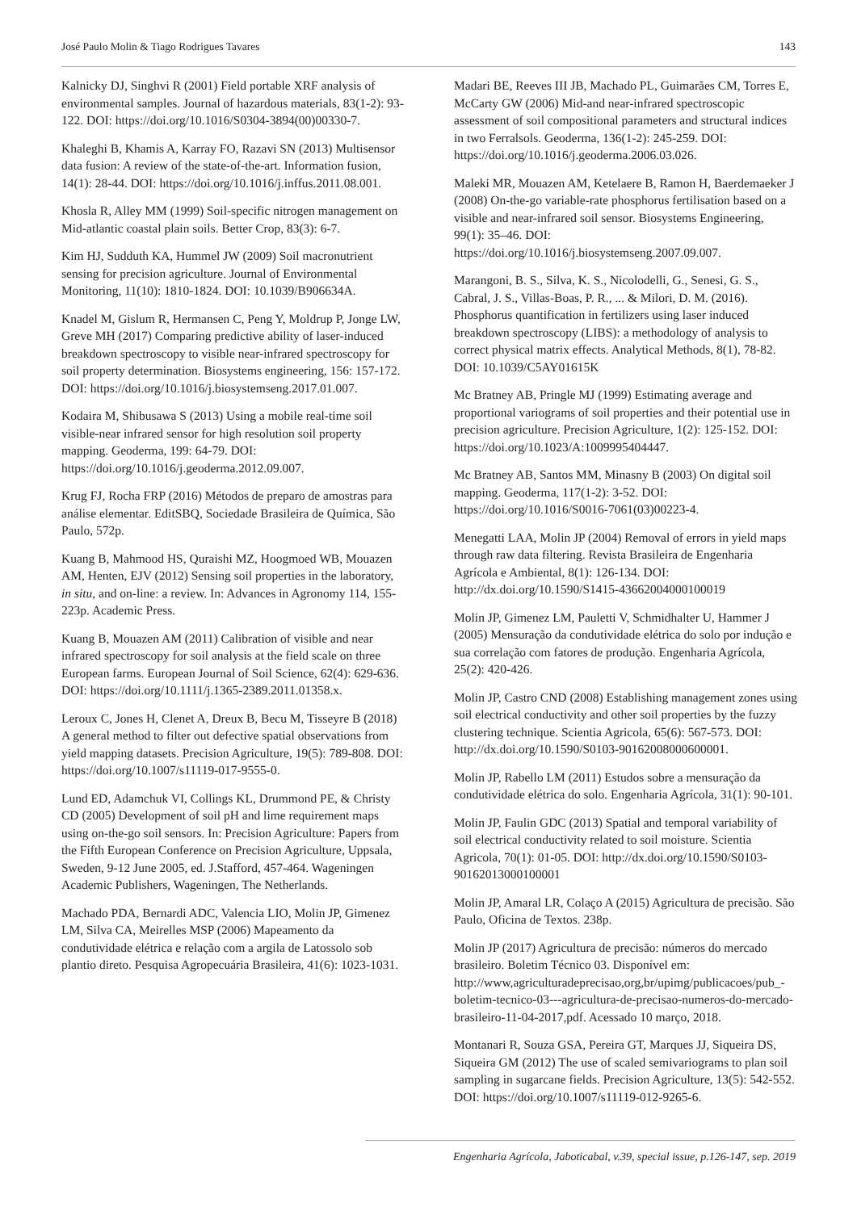José Paulo Molin & Tiago Rodrigues Tavares 143
Kalnicky DJ, Singhvi R (2001) Field portable XRF analysis of environmental samples. Journal of hazardous materials, 83(1-2): 93-122. DOI: https://doi.org/10.1016/S0304-3894(00)00330-7.
Khaleghi B, Khamis A, Karray FO, Razavi SN (2013) Multisensor data fusion: A review of the state-of-the-art. Information fusion, 14(1): 28-44. DOI: https://doi.org/10.1016/j.inffus.2011.08.001.
Khosla R, Alley MM (1999) Soil-specific nitrogen management on Mid-atlantic coastal plain soils. Better Crop, 83(3): 6-7.
Kim HJ, Sudduth KA, Hummel JW (2009) Soil macronutrient sensing for precision agriculture. Journal of Environmental Monitoring, 11(10): 1810-1824. DOI: 10.1039/B906634A.
Knadel M, Gislum R, Hermansen C, Peng Y, Moldrup P, Jonge LW, Greve MH (2017) Comparing predictive ability of laser-induced breakdown spectroscopy to visible near-infrared spectroscopy for soil property determination. Biosystems engineering, 156: 157-172. DOI: https://doi.org/10.1016/j.biosystemseng.2017.01.007.
Kodaira M, Shibusawa S (2013) Using a mobile real-time soil visible-near infrared sensor for high resolution soil property mapping. Geoderma, 199: 64-79. DOI: https://doi.org/10.1016/j.geoderma.2012.09.007.
Krug FJ, Rocha FRP (2016) Métodos de preparo de amostras para análise elementar. EditSBQ, Sociedade Brasileira de Química, São Paulo, 572p.
Kuang B, Mahmood HS, Quraishi MZ, Hoogmoed WB, Mouazen AM, Henten, EJV (2012) Sensing soil properties in the laboratory, in situ, and on-line: a review. In: Advances in Agronomy 114, 155-223p. Academic Press.
Kuang B, Mouazen AM (2011) Calibration of visible and near infrared spectroscopy for soil analysis at the field scale on three European farms. European Journal of Soil Science, 62(4): 629-636. DOI: https://doi.org/10.1111/j.1365-2389.2011.01358.x.
Leroux C, Jones H, Clenet A, Dreux B, Becu M, Tisseyre B (2018) A general method to filter out defective spatial observations from yield mapping datasets. Precision Agriculture, 19(5): 789-808. DOI: https://doi.org/10.1007/s11119-017-9555-0.
Lund ED, Adamchuk VI, Collings KL, Drummond PE, & Christy CD (2005) Development of soil pH and lime requirement maps using on-the-go soil sensors. In: Precision Agriculture: Papers from the Fifth European Conference on Precision Agriculture, Uppsala, Sweden, 9-12 June 2005, ed. J.Stafford, 457-464. Wageningen Academic Publishers, Wageningen, The Netherlands.
Machado PDA, Bernardi ADC, Valencia LIO, Molin JP, Gimenez LM, Silva CA, Meirelles MSP (2006) Mapeamento da condutividade elétrica e relação com a argila de Latossolo sob plantio direto. Pesquisa Agropecuária Brasileira, 41(6): 1023-1031.
Madari BE, Reeves III JB, Machado PL, Guimarães CM, Torres E, McCarty GW (2006) Mid-and near-infrared spectroscopic assessment of soil compositional parameters and structural indices in two Ferralsols. Geoderma, 136(1-2): 245-259. DOI: https://doi.org/10.1016/j.geoderma.2006.03.026.
Maleki MR, Mouazen AM, Ketelaere B, Ramon H, Baerdemaeker J (2008) On-the-go variable-rate phosphorus fertilisation based on a visible and near-infrared soil sensor. Biosystems Engineering, 99(1): 35–46. DOI: https://doi.org/10.1016/j.biosystemseng.2007.09.007.
Marangoni, B. S., Silva, K. S., Nicolodelli, G., Senesi, G. S., Cabral, J. S., Villas-Boas, P. R., ... & Milori, D. M. (2016). Phosphorus quantification in fertilizers using laser induced breakdown spectroscopy (LIBS): a methodology of analysis to correct physical matrix effects. Analytical Methods, 8(1), 78-82. DOI: 10.1039/C5AY01615K
Mc Bratney AB, Pringle MJ (1999) Estimating average and proportional variograms of soil properties and their potential use in precision agriculture. Precision Agriculture, 1(2): 125-152. DOI: https://doi.org/10.1023/A:1009995404447.
Mc Bratney AB, Santos MM, Minasny B (2003) On digital soil mapping. Geoderma, 117(1-2): 3-52. DOI: https://doi.org/10.1016/S0016-7061(03)00223-4.
Menegatti LAA, Molin JP (2004) Removal of errors in yield maps through raw data filtering. Revista Brasileira de Engenharia Agrícola e Ambiental, 8(1): 126-134. DOI: http://dx.doi.org/10.1590/S1415-43662004000100019
Molin JP, Gimenez LM, Pauletti V, Schmidhalter U, Hammer J (2005) Mensuração da condutividade elétrica do solo por indução e sua correlação com fatores de produção. Engenharia Agrícola, 25(2): 420-426.
Molin JP, Castro CND (2008) Establishing management zones using soil electrical conductivity and other soil properties by the fuzzy clustering technique. Scientia Agricola, 65(6): 567-573. DOI: http://dx.doi.org/10.1590/S0103-90162008000600001.
Molin JP, Rabello LM (2011) Estudos sobre a mensuração da condutividade elétrica do solo. Engenharia Agrícola, 31(1): 90-101.
Molin JP, Faulin GDC (2013) Spatial and temporal variability of soil electrical conductivity related to soil moisture. Scientia Agricola, 70(1): 01-05. DOI: http://dx.doi.org/10.1590/S0103-90162013000100001
Molin JP, Amaral LR, Colaço A (2015) Agricultura de precisão. São Paulo, Oficina de Textos. 238p.
Molin JP (2017) Agricultura de precisão: números do mercado brasileiro. Boletim Técnico 03. Disponível em: http://www,agriculturadeprecisao,org,br/upimg/publicacoes/pub_-boletim-tecnico-03---agricultura-de-precisao-numeros-do-mercado-brasileiro-11-04-2017,pdf. Acessado 10 março, 2018.
Montanari R, Souza GSA, Pereira GT, Marques JJ, Siqueira DS, Siqueira GM (2012) The use of scaled semivariograms to plan soil sampling in sugarcane fields. Precision Agriculture, 13(5): 542-552. DOI: https://doi.org/10.1007/s11119-012-9265-6.
Engenharia Agrícola, Jaboticabal, v.39, special issue, p.126-147, sep. 2019